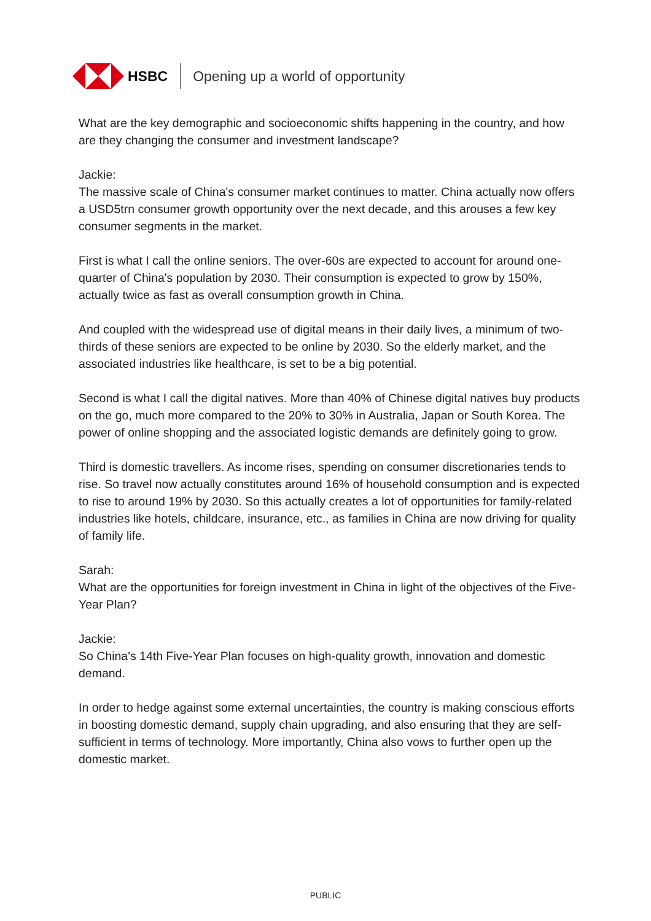HSBC Opening up a world of opportunity
What are the key demographic and socioeconomic shifts happening in the country, and how are they changing the consumer and investment landscape?
Jackie:
The massive scale of China's consumer market continues to matter. China actually now offers a USD5trn consumer growth opportunity over the next decade, and this arouses a few key consumer segments in the market.
First is what I call the online seniors. The over-60s are expected to account for around one-quarter of China's population by 2030. Their consumption is expected to grow by 150%, actually twice as fast as overall consumption growth in China.
And coupled with the widespread use of digital means in their daily lives, a minimum of two-thirds of these seniors are expected to be online by 2030. So the elderly market, and the associated industries like healthcare, is set to be a big potential.
Second is what I call the digital natives. More than 40% of Chinese digital natives buy products on the go, much more compared to the 20% to 30% in Australia, Japan or South Korea. The power of online shopping and the associated logistic demands are definitely going to grow.
Third is domestic travellers. As income rises, spending on consumer discretionaries tends to rise. So travel now actually constitutes around 16% of household consumption and is expected to rise to around 19% by 2030. So this actually creates a lot of opportunities for family-related industries like hotels, childcare, insurance, etc., as families in China are now driving for quality of family life.
Sarah:
What are the opportunities for foreign investment in China in light of the objectives of the Five-Year Plan?
Jackie:
So China's 14th Five-Year Plan focuses on high-quality growth, innovation and domestic demand.
In order to hedge against some external uncertainties, the country is making conscious efforts in boosting domestic demand, supply chain upgrading, and also ensuring that they are self-sufficient in terms of technology. More importantly, China also vows to further open up the domestic market.
PUBLIC